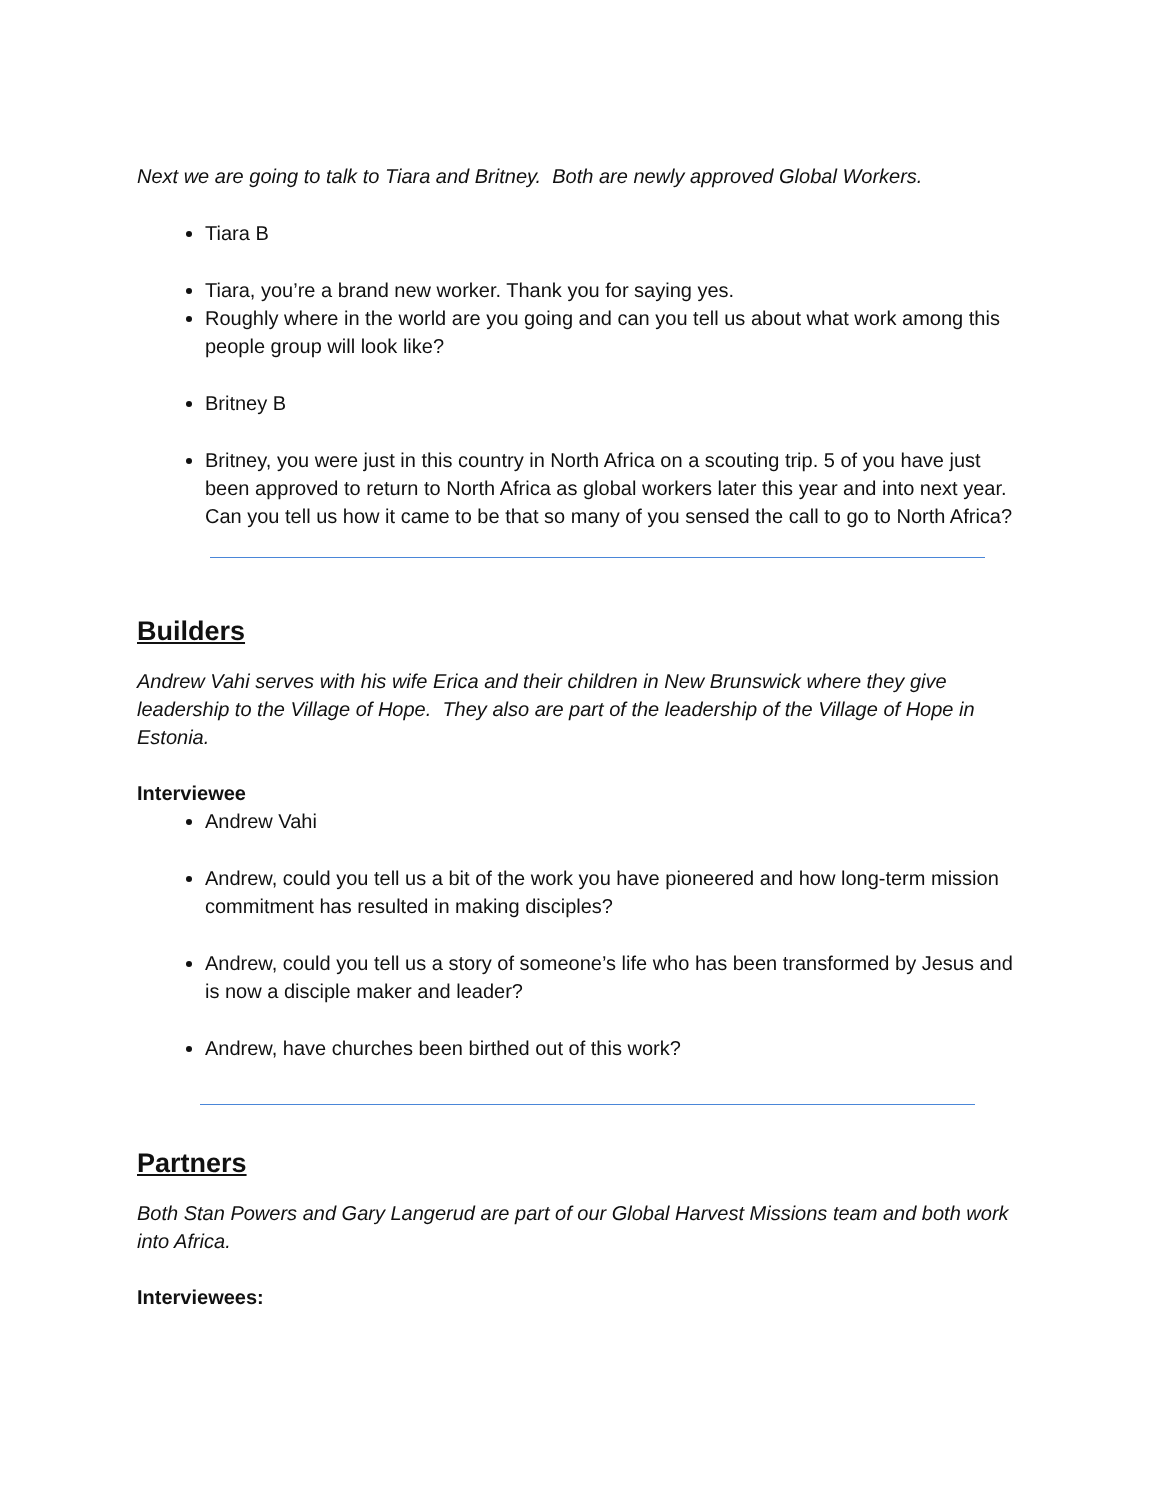Next we are going to talk to Tiara and Britney. Both are newly approved Global Workers.
Tiara B
Tiara, you’re a brand new worker. Thank you for saying yes.
Roughly where in the world are you going and can you tell us about what work among this people group will look like?
Britney B
Britney, you were just in this country in North Africa on a scouting trip. 5 of you have just been approved to return to North Africa as global workers later this year and into next year. Can you tell us how it came to be that so many of you sensed the call to go to North Africa?
Builders
Andrew Vahi serves with his wife Erica and their children in New Brunswick where they give leadership to the Village of Hope. They also are part of the leadership of the Village of Hope in Estonia.
Interviewee
Andrew Vahi
Andrew, could you tell us a bit of the work you have pioneered and how long-term mission commitment has resulted in making disciples?
Andrew, could you tell us a story of someone’s life who has been transformed by Jesus and is now a disciple maker and leader?
Andrew, have churches been birthed out of this work?
Partners
Both Stan Powers and Gary Langerud are part of our Global Harvest Missions team and both work into Africa.
Interviewees: